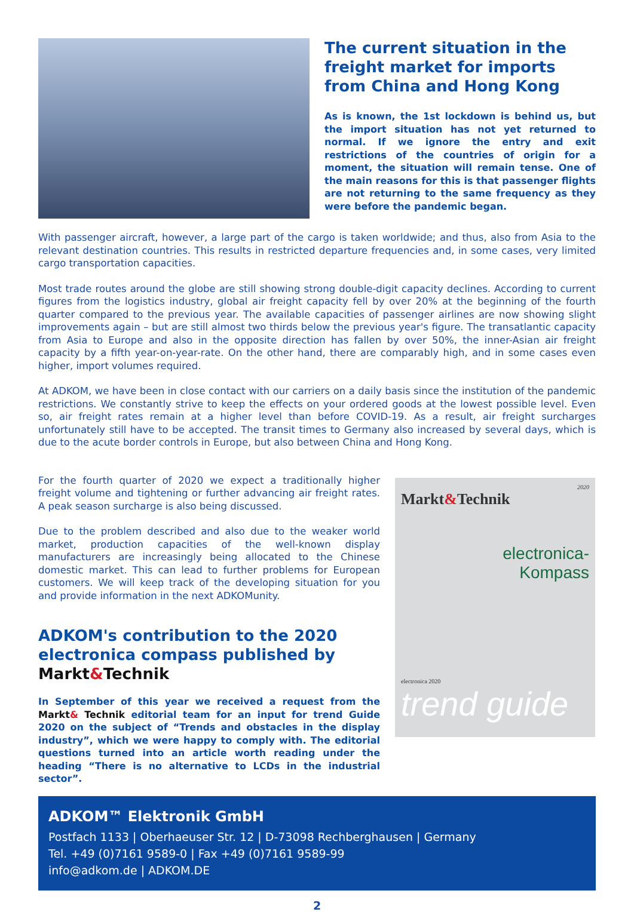The current situation in the freight market for imports from China and Hong Kong
As is known, the 1st lockdown is behind us, but the import situation has not yet returned to normal. If we ignore the entry and exit restrictions of the countries of origin for a moment, the situation will remain tense. One of the main reasons for this is that passenger flights are not returning to the same frequency as they were before the pandemic began.
With passenger aircraft, however, a large part of the cargo is taken worldwide; and thus, also from Asia to the relevant destination countries. This results in restricted departure frequencies and, in some cases, very limited cargo transportation capacities.
Most trade routes around the globe are still showing strong double-digit capacity declines. According to current figures from the logistics industry, global air freight capacity fell by over 20% at the beginning of the fourth quarter compared to the previous year. The available capacities of passenger airlines are now showing slight improvements again – but are still almost two thirds below the previous year's figure. The transatlantic capacity from Asia to Europe and also in the opposite direction has fallen by over 50%, the inner-Asian air freight capacity by a fifth year-on-year-rate. On the other hand, there are comparably high, and in some cases even higher, import volumes required.
At ADKOM, we have been in close contact with our carriers on a daily basis since the institution of the pandemic restrictions. We constantly strive to keep the effects on your ordered goods at the lowest possible level. Even so, air freight rates remain at a higher level than before COVID-19. As a result, air freight surcharges unfortunately still have to be accepted. The transit times to Germany also increased by several days, which is due to the acute border controls in Europe, but also between China and Hong Kong.
For the fourth quarter of 2020 we expect a traditionally higher freight volume and tightening or further advancing air freight rates. A peak season surcharge is also being discussed.
Due to the problem described and also due to the weaker world market, production capacities of the well-known display manufacturers are increasingly being allocated to the Chinese domestic market. This can lead to further problems for European customers. We will keep track of the developing situation for you and provide information in the next ADKOMunity.
ADKOM's contribution to the 2020 electronica compass published by Markt&Technik
In September of this year we received a request from the Markt& Technik editorial team for an input for trend Guide 2020 on the subject of “Trends and obstacles in the display industry”, which we were happy to comply with. The editorial questions turned into an article worth reading under the heading “There is no alternative to LCDs in the industrial sector”.
2020
Markt&Technik
electronica-
Kompass
electronica 2020
trend guide
ADKOM™ Elektronik GmbH
Postfach 1133 | Oberhaeuser Str. 12 | D-73098 Rechberghausen | Germany
Tel. +49 (0)7161 9589-0 | Fax +49 (0)7161 9589-99
info@adkom.de | ADKOM.DE
2